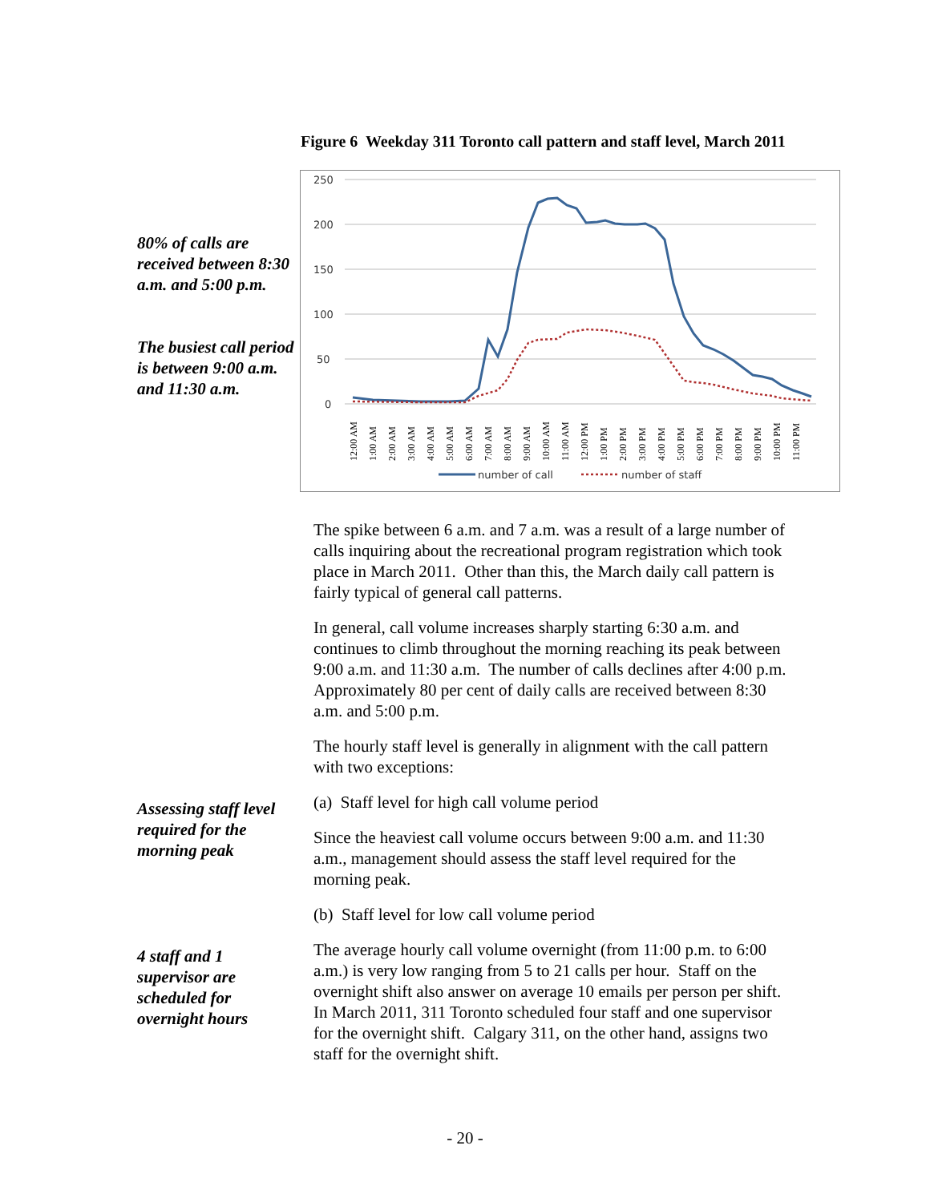Figure 6 Weekday 311 Toronto call pattern and staff level, March 2011
250
200
150
100
50
0
12:00 AM
1:00 AM
2:00 AM
3:00 AM
4:00 AM
5:00 AM
6:00 AM
7:00 AM
8:00 AM
9:00 AM
10:00 AM
11:00 AM
12:00 PM
1:00 PM
2:00 PM
3:00 PM
4:00 PM
5:00 PM
6:00 PM
7:00 PM
8:00 PM
9:00 PM
10:00 PM
11:00 PM
number of call
number of staff
80% of calls are received between 8:30 a.m. and 5:00 p.m.
The busiest call period is between 9:00 a.m. and 11:30 a.m.
The spike between 6 a.m. and 7 a.m. was a result of a large number of calls inquiring about the recreational program registration which took place in March 2011. Other than this, the March daily call pattern is fairly typical of general call patterns.
In general, call volume increases sharply starting 6:30 a.m. and continues to climb throughout the morning reaching its peak between 9:00 a.m. and 11:30 a.m. The number of calls declines after 4:00 p.m. Approximately 80 per cent of daily calls are received between 8:30 a.m. and 5:00 p.m.
The hourly staff level is generally in alignment with the call pattern with two exceptions:
Assessing staff level required for the morning peak
(a) Staff level for high call volume period
Since the heaviest call volume occurs between 9:00 a.m. and 11:30 a.m., management should assess the staff level required for the morning peak.
(b) Staff level for low call volume period
4 staff and 1 supervisor are scheduled for overnight hours
The average hourly call volume overnight (from 11:00 p.m. to 6:00 a.m.) is very low ranging from 5 to 21 calls per hour. Staff on the overnight shift also answer on average 10 emails per person per shift. In March 2011, 311 Toronto scheduled four staff and one supervisor for the overnight shift. Calgary 311, on the other hand, assigns two staff for the overnight shift.
- 20 -